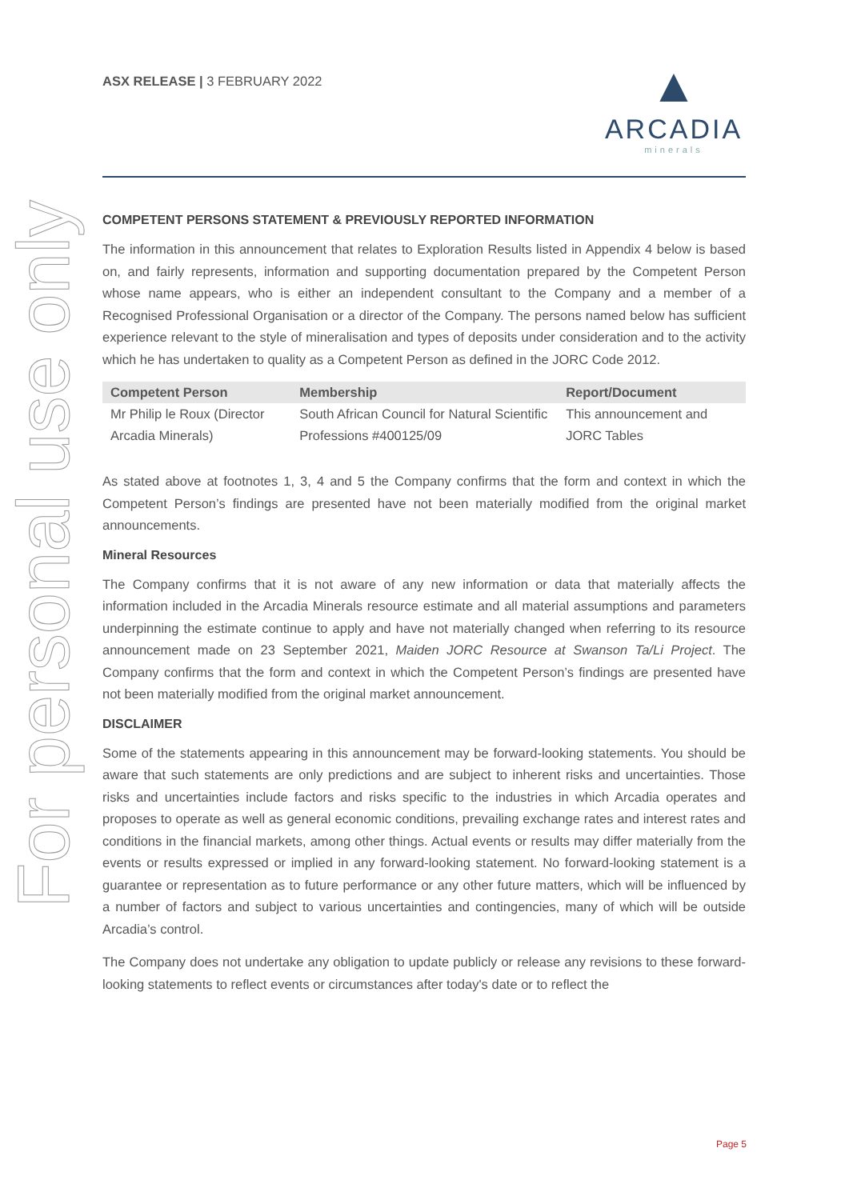For personal use only
ASX RELEASE | 3 FEBRUARY 2022
▲
ARCADIA
minerals
COMPETENT PERSONS STATEMENT & PREVIOUSLY REPORTED INFORMATION
The information in this announcement that relates to Exploration Results listed in Appendix 4 below is based on, and fairly represents, information and supporting documentation prepared by the Competent Person whose name appears, who is either an independent consultant to the Company and a member of a Recognised Professional Organisation or a director of the Company. The persons named below has sufficient experience relevant to the style of mineralisation and types of deposits under consideration and to the activity which he has undertaken to quality as a Competent Person as defined in the JORC Code 2012.
| Competent Person | Membership | Report/Document |
| --- | --- | --- |
| Mr Philip le Roux (Director Arcadia Minerals) | South African Council for Natural Scientific Professions #400125/09 | This announcement and JORC Tables |
As stated above at footnotes 1, 3, 4 and 5 the Company confirms that the form and context in which the Competent Person’s findings are presented have not been materially modified from the original market announcements.
Mineral Resources
The Company confirms that it is not aware of any new information or data that materially affects the information included in the Arcadia Minerals resource estimate and all material assumptions and parameters underpinning the estimate continue to apply and have not materially changed when referring to its resource announcement made on 23 September 2021, Maiden JORC Resource at Swanson Ta/Li Project. The Company confirms that the form and context in which the Competent Person’s findings are presented have not been materially modified from the original market announcement.
DISCLAIMER
Some of the statements appearing in this announcement may be forward-looking statements. You should be aware that such statements are only predictions and are subject to inherent risks and uncertainties. Those risks and uncertainties include factors and risks specific to the industries in which Arcadia operates and proposes to operate as well as general economic conditions, prevailing exchange rates and interest rates and conditions in the financial markets, among other things. Actual events or results may differ materially from the events or results expressed or implied in any forward-looking statement. No forward-looking statement is a guarantee or representation as to future performance or any other future matters, which will be influenced by a number of factors and subject to various uncertainties and contingencies, many of which will be outside Arcadia’s control.
The Company does not undertake any obligation to update publicly or release any revisions to these forward-looking statements to reflect events or circumstances after today's date or to reflect the
Page 5